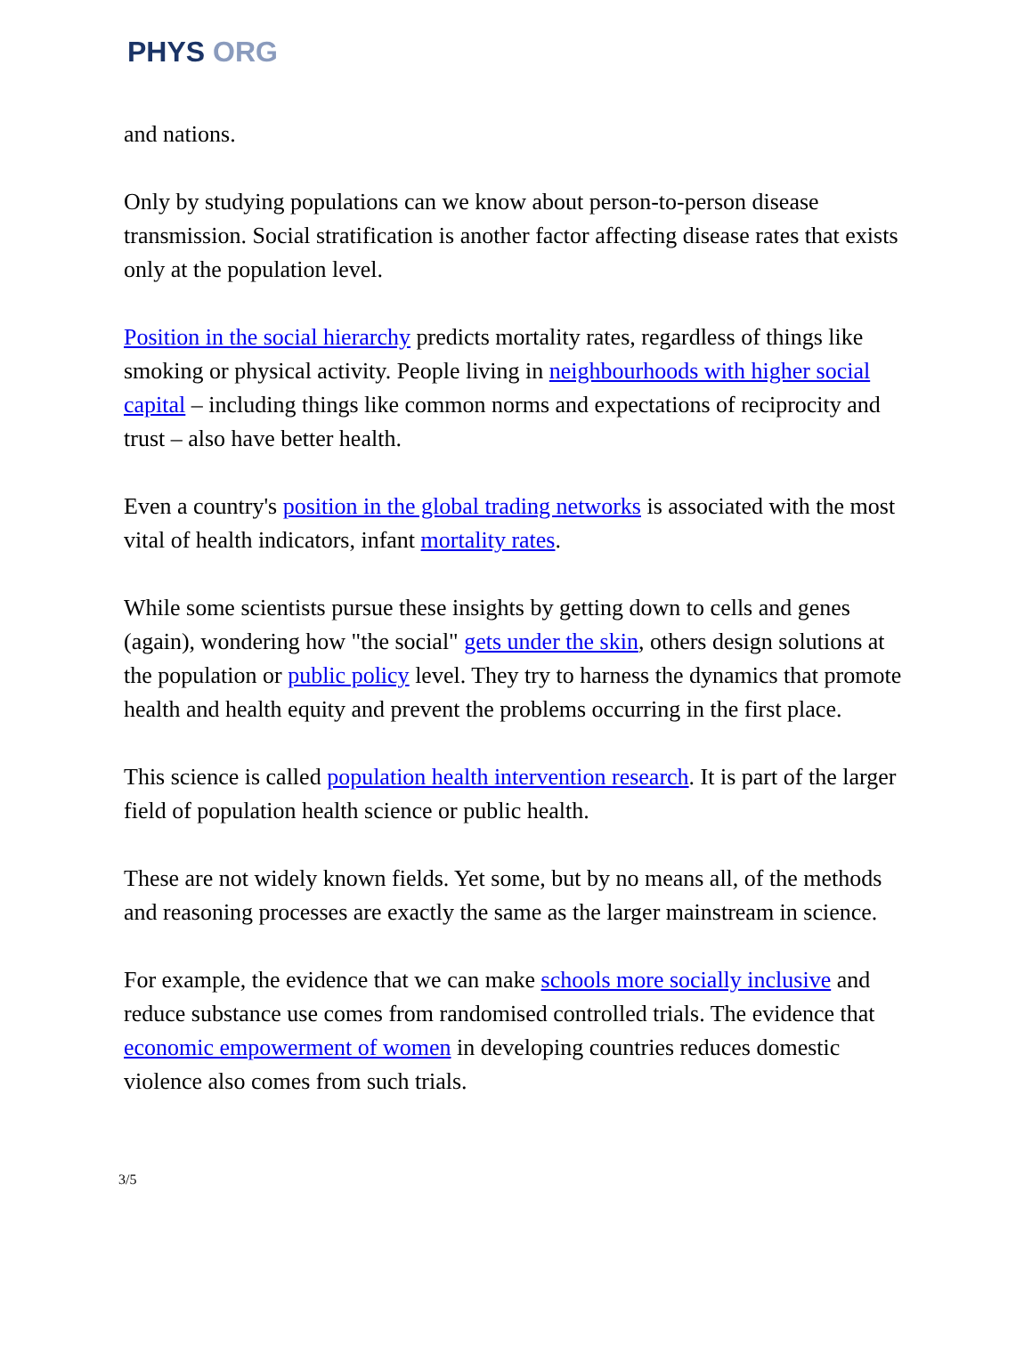PHYS ORG
and nations.
Only by studying populations can we know about person-to-person disease transmission. Social stratification is another factor affecting disease rates that exists only at the population level.
Position in the social hierarchy predicts mortality rates, regardless of things like smoking or physical activity. People living in neighbourhoods with higher social capital – including things like common norms and expectations of reciprocity and trust – also have better health.
Even a country's position in the global trading networks is associated with the most vital of health indicators, infant mortality rates.
While some scientists pursue these insights by getting down to cells and genes (again), wondering how "the social" gets under the skin, others design solutions at the population or public policy level. They try to harness the dynamics that promote health and health equity and prevent the problems occurring in the first place.
This science is called population health intervention research. It is part of the larger field of population health science or public health.
These are not widely known fields. Yet some, but by no means all, of the methods and reasoning processes are exactly the same as the larger mainstream in science.
For example, the evidence that we can make schools more socially inclusive and reduce substance use comes from randomised controlled trials. The evidence that economic empowerment of women in developing countries reduces domestic violence also comes from such trials.
3/5